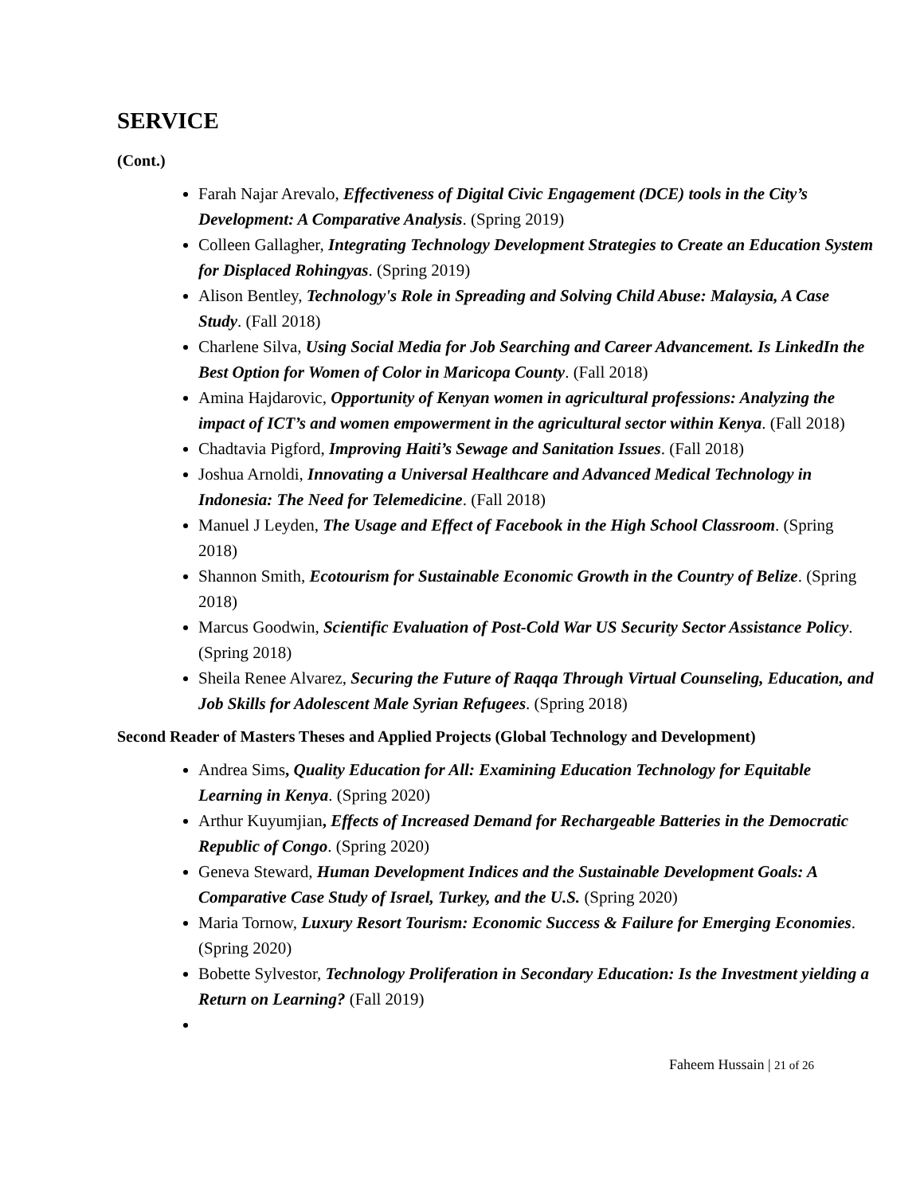SERVICE
(Cont.)
Farah Najar Arevalo, Effectiveness of Digital Civic Engagement (DCE) tools in the City’s Development: A Comparative Analysis. (Spring 2019)
Colleen Gallagher, Integrating Technology Development Strategies to Create an Education System for Displaced Rohingyas. (Spring 2019)
Alison Bentley, Technology's Role in Spreading and Solving Child Abuse: Malaysia, A Case Study. (Fall 2018)
Charlene Silva, Using Social Media for Job Searching and Career Advancement. Is LinkedIn the Best Option for Women of Color in Maricopa County. (Fall 2018)
Amina Hajdarovic, Opportunity of Kenyan women in agricultural professions: Analyzing the impact of ICT’s and women empowerment in the agricultural sector within Kenya. (Fall 2018)
Chadtavia Pigford, Improving Haiti’s Sewage and Sanitation Issues. (Fall 2018)
Joshua Arnoldi, Innovating a Universal Healthcare and Advanced Medical Technology in Indonesia: The Need for Telemedicine. (Fall 2018)
Manuel J Leyden, The Usage and Effect of Facebook in the High School Classroom. (Spring 2018)
Shannon Smith, Ecotourism for Sustainable Economic Growth in the Country of Belize. (Spring 2018)
Marcus Goodwin, Scientific Evaluation of Post-Cold War US Security Sector Assistance Policy. (Spring 2018)
Sheila Renee Alvarez, Securing the Future of Raqqa Through Virtual Counseling, Education, and Job Skills for Adolescent Male Syrian Refugees. (Spring 2018)
Second Reader of Masters Theses and Applied Projects (Global Technology and Development)
Andrea Sims, Quality Education for All: Examining Education Technology for Equitable Learning in Kenya. (Spring 2020)
Arthur Kuyumjian, Effects of Increased Demand for Rechargeable Batteries in the Democratic Republic of Congo. (Spring 2020)
Geneva Steward, Human Development Indices and the Sustainable Development Goals: A Comparative Case Study of Israel, Turkey, and the U.S. (Spring 2020)
Maria Tornow, Luxury Resort Tourism: Economic Success & Failure for Emerging Economies. (Spring 2020)
Bobette Sylvestor, Technology Proliferation in Secondary Education: Is the Investment yielding a Return on Learning? (Fall 2019)
Faheem Hussain | 21 of 26